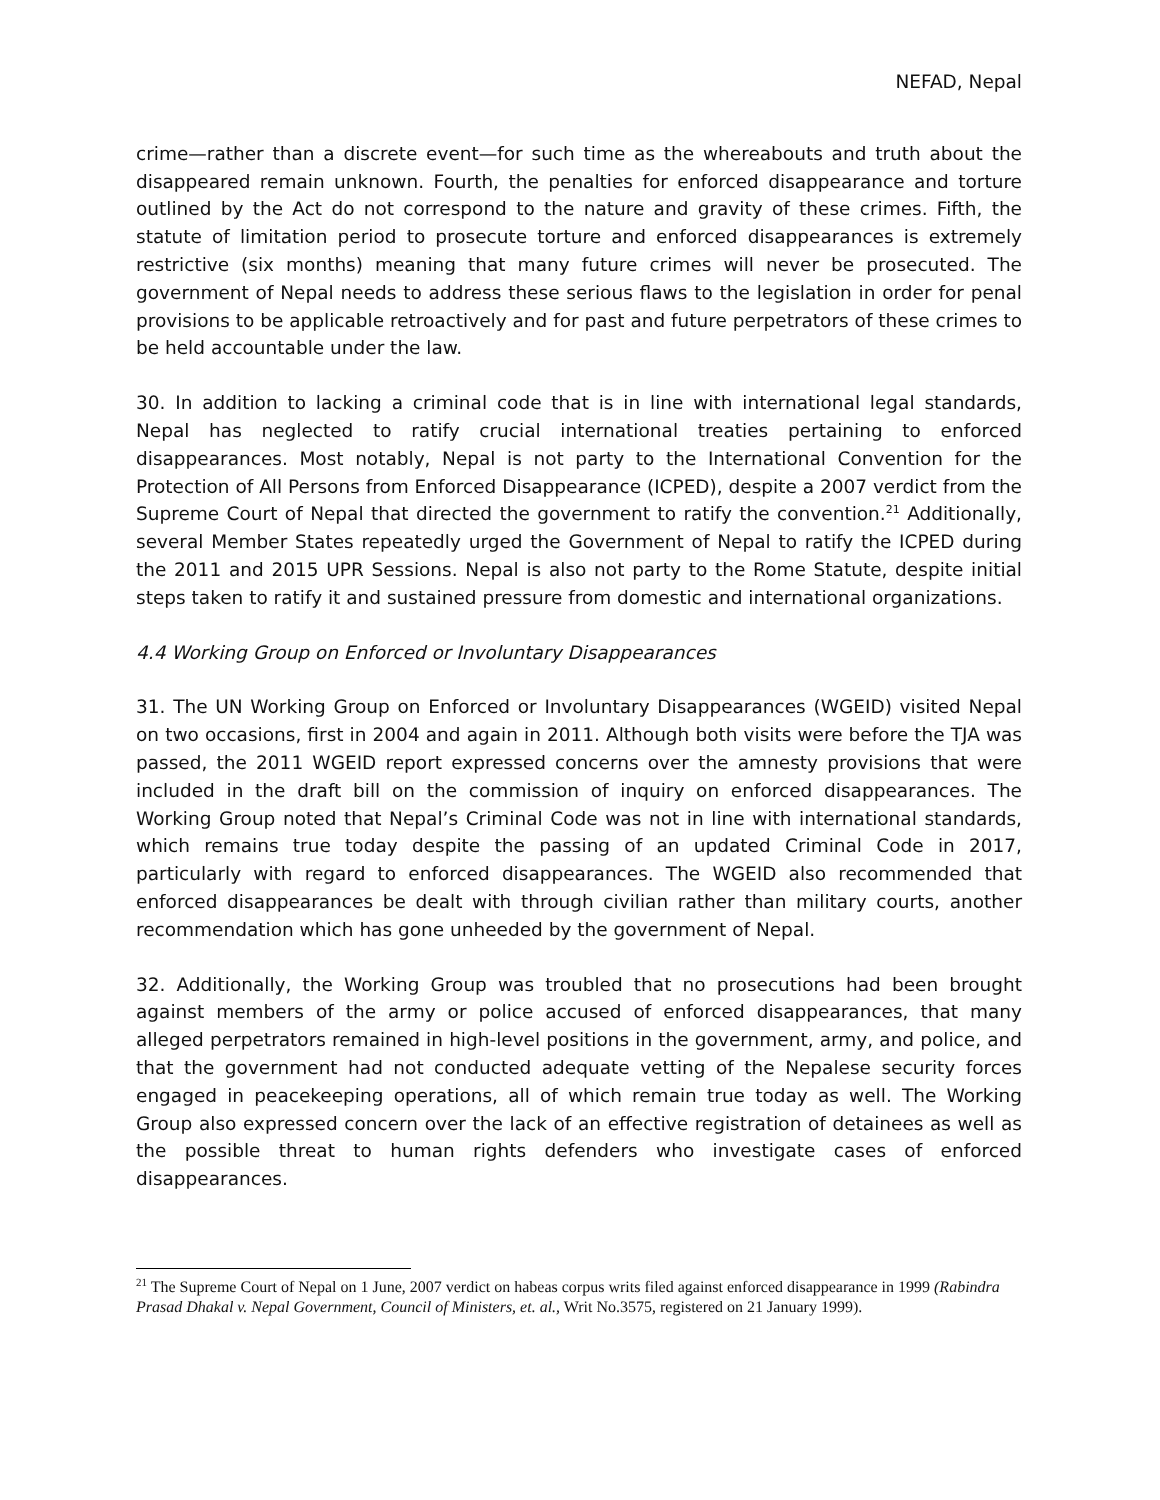NEFAD, Nepal
crime—rather than a discrete event—for such time as the whereabouts and truth about the disappeared remain unknown. Fourth, the penalties for enforced disappearance and torture outlined by the Act do not correspond to the nature and gravity of these crimes. Fifth, the statute of limitation period to prosecute torture and enforced disappearances is extremely restrictive (six months) meaning that many future crimes will never be prosecuted. The government of Nepal needs to address these serious flaws to the legislation in order for penal provisions to be applicable retroactively and for past and future perpetrators of these crimes to be held accountable under the law.
30. In addition to lacking a criminal code that is in line with international legal standards, Nepal has neglected to ratify crucial international treaties pertaining to enforced disappearances. Most notably, Nepal is not party to the International Convention for the Protection of All Persons from Enforced Disappearance (ICPED), despite a 2007 verdict from the Supreme Court of Nepal that directed the government to ratify the convention.<sup>21</sup> Additionally, several Member States repeatedly urged the Government of Nepal to ratify the ICPED during the 2011 and 2015 UPR Sessions. Nepal is also not party to the Rome Statute, despite initial steps taken to ratify it and sustained pressure from domestic and international organizations.
4.4 Working Group on Enforced or Involuntary Disappearances
31. The UN Working Group on Enforced or Involuntary Disappearances (WGEID) visited Nepal on two occasions, first in 2004 and again in 2011. Although both visits were before the TJA was passed, the 2011 WGEID report expressed concerns over the amnesty provisions that were included in the draft bill on the commission of inquiry on enforced disappearances. The Working Group noted that Nepal’s Criminal Code was not in line with international standards, which remains true today despite the passing of an updated Criminal Code in 2017, particularly with regard to enforced disappearances. The WGEID also recommended that enforced disappearances be dealt with through civilian rather than military courts, another recommendation which has gone unheeded by the government of Nepal.
32. Additionally, the Working Group was troubled that no prosecutions had been brought against members of the army or police accused of enforced disappearances, that many alleged perpetrators remained in high-level positions in the government, army, and police, and that the government had not conducted adequate vetting of the Nepalese security forces engaged in peacekeeping operations, all of which remain true today as well. The Working Group also expressed concern over the lack of an effective registration of detainees as well as the possible threat to human rights defenders who investigate cases of enforced disappearances.
<sup>21</sup> The Supreme Court of Nepal on 1 June, 2007 verdict on habeas corpus writs filed against enforced disappearance in 1999 (Rabindra Prasad Dhakal v. Nepal Government, Council of Ministers, et. al., Writ No.3575, registered on 21 January 1999).